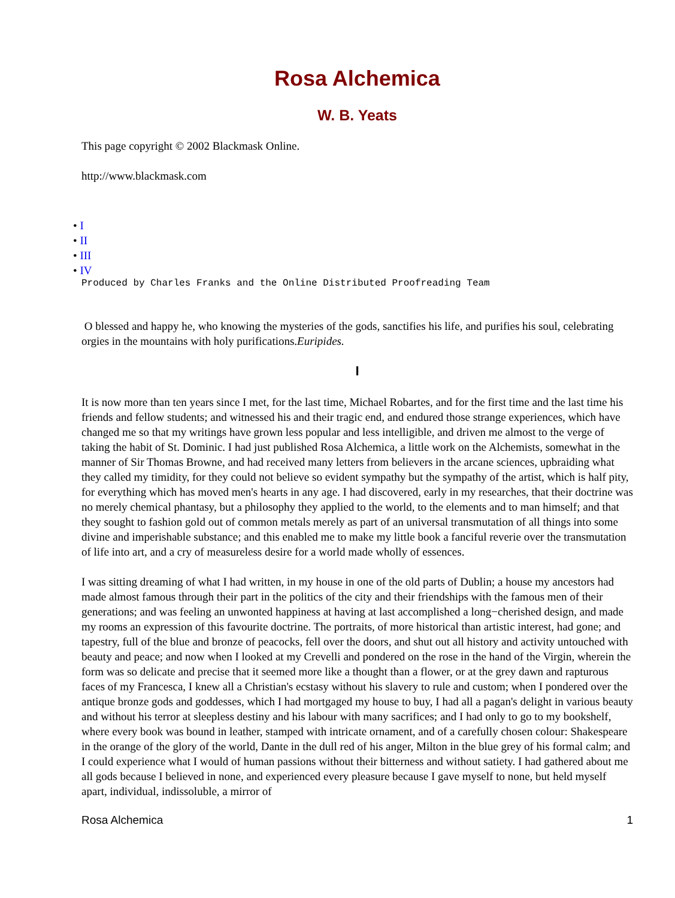Rosa Alchemica
W. B. Yeats
This page copyright © 2002 Blackmask Online.
http://www.blackmask.com
• I
• II
• III
• IV
Produced by Charles Franks and the Online Distributed Proofreading Team
O blessed and happy he, who knowing the mysteries of the gods, sanctifies his life, and purifies his soul, celebrating orgies in the mountains with holy purifications.Euripides.
I
It is now more than ten years since I met, for the last time, Michael Robartes, and for the first time and the last time his friends and fellow students; and witnessed his and their tragic end, and endured those strange experiences, which have changed me so that my writings have grown less popular and less intelligible, and driven me almost to the verge of taking the habit of St. Dominic. I had just published Rosa Alchemica, a little work on the Alchemists, somewhat in the manner of Sir Thomas Browne, and had received many letters from believers in the arcane sciences, upbraiding what they called my timidity, for they could not believe so evident sympathy but the sympathy of the artist, which is half pity, for everything which has moved men's hearts in any age. I had discovered, early in my researches, that their doctrine was no merely chemical phantasy, but a philosophy they applied to the world, to the elements and to man himself; and that they sought to fashion gold out of common metals merely as part of an universal transmutation of all things into some divine and imperishable substance; and this enabled me to make my little book a fanciful reverie over the transmutation of life into art, and a cry of measureless desire for a world made wholly of essences.
I was sitting dreaming of what I had written, in my house in one of the old parts of Dublin; a house my ancestors had made almost famous through their part in the politics of the city and their friendships with the famous men of their generations; and was feeling an unwonted happiness at having at last accomplished a long−cherished design, and made my rooms an expression of this favourite doctrine. The portraits, of more historical than artistic interest, had gone; and tapestry, full of the blue and bronze of peacocks, fell over the doors, and shut out all history and activity untouched with beauty and peace; and now when I looked at my Crevelli and pondered on the rose in the hand of the Virgin, wherein the form was so delicate and precise that it seemed more like a thought than a flower, or at the grey dawn and rapturous faces of my Francesca, I knew all a Christian's ecstasy without his slavery to rule and custom; when I pondered over the antique bronze gods and goddesses, which I had mortgaged my house to buy, I had all a pagan's delight in various beauty and without his terror at sleepless destiny and his labour with many sacrifices; and I had only to go to my bookshelf, where every book was bound in leather, stamped with intricate ornament, and of a carefully chosen colour: Shakespeare in the orange of the glory of the world, Dante in the dull red of his anger, Milton in the blue grey of his formal calm; and I could experience what I would of human passions without their bitterness and without satiety. I had gathered about me all gods because I believed in none, and experienced every pleasure because I gave myself to none, but held myself apart, individual, indissoluble, a mirror of
Rosa Alchemica 1